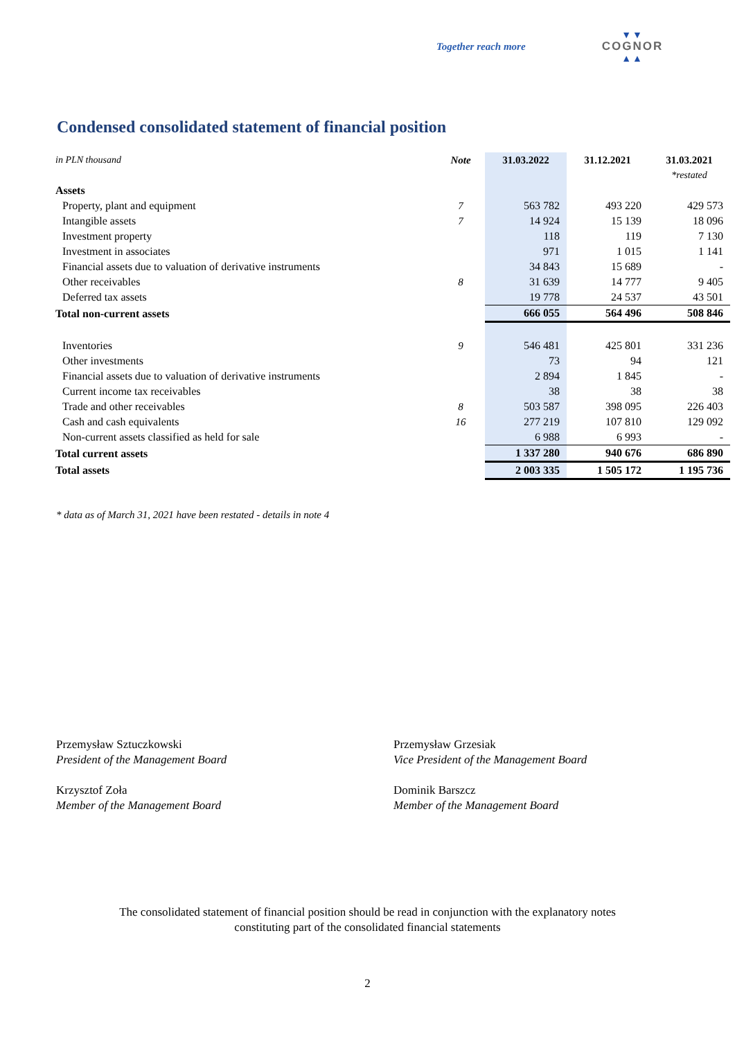Together reach more
▼▼
COGNOR
▲▲
Condensed consolidated statement of financial position
| in PLN thousand | Note | 31.03.2022 | 31.12.2021 | 31.03.2021 |
| | | | | *restated |
| Assets | | | | |
| Property, plant and equipment | 7 | 563 782 | 493 220 | 429 573 |
| Intangible assets | 7 | 14 924 | 15 139 | 18 096 |
| Investment property | | 118 | 119 | 7 130 |
| Investment in associates | | 971 | 1 015 | 1 141 |
| Financial assets due to valuation of derivative instruments | | 34 843 | 15 689 | - |
| Other receivables | 8 | 31 639 | 14 777 | 9 405 |
| Deferred tax assets | | 19 778 | 24 537 | 43 501 |
| Total non-current assets | | 666 055 | 564 496 | 508 846 |
| Inventories | 9 | 546 481 | 425 801 | 331 236 |
| Other investments | | 73 | 94 | 121 |
| Financial assets due to valuation of derivative instruments | | 2 894 | 1 845 | - |
| Current income tax receivables | | 38 | 38 | 38 |
| Trade and other receivables | 8 | 503 587 | 398 095 | 226 403 |
| Cash and cash equivalents | 16 | 277 219 | 107 810 | 129 092 |
| Non-current assets classified as held for sale | | 6 988 | 6 993 | - |
| Total current assets | | 1 337 280 | 940 676 | 686 890 |
| Total assets | | 2 003 335 | 1 505 172 | 1 195 736 |
* data as of March 31, 2021 have been restated - details in note 4
Przemysław Sztuczkowski
President of the Management Board
Przemysław Grzesiak
Vice President of the Management Board
Krzysztof Zoła
Member of the Management Board
Dominik Barszcz
Member of the Management Board
The consolidated statement of financial position should be read in conjunction with the explanatory notes
constituting part of the consolidated financial statements
2